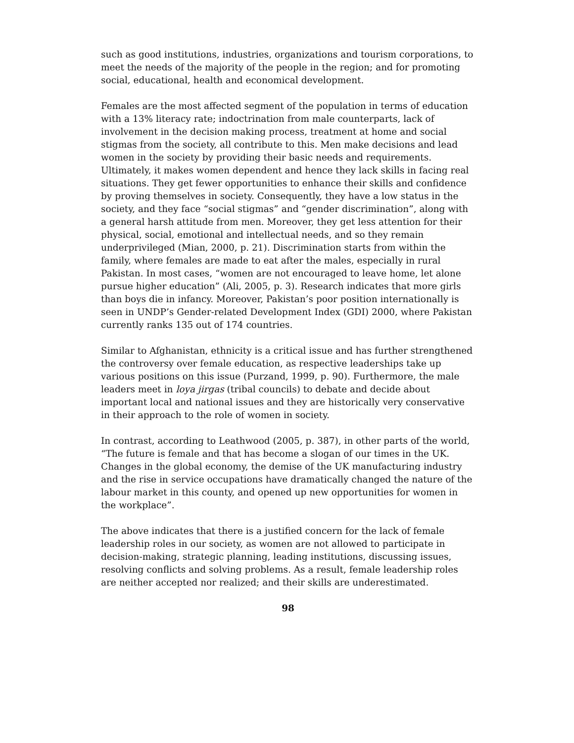such as good institutions, industries, organizations and tourism corporations, to meet the needs of the majority of the people in the region; and for promoting social, educational, health and economical development.
Females are the most affected segment of the population in terms of education with a 13% literacy rate; indoctrination from male counterparts, lack of involvement in the decision making process, treatment at home and social stigmas from the society, all contribute to this. Men make decisions and lead women in the society by providing their basic needs and requirements. Ultimately, it makes women dependent and hence they lack skills in facing real situations. They get fewer opportunities to enhance their skills and confidence by proving themselves in society. Consequently, they have a low status in the society, and they face “social stigmas” and “gender discrimination”, along with a general harsh attitude from men. Moreover, they get less attention for their physical, social, emotional and intellectual needs, and so they remain underprivileged (Mian, 2000, p. 21). Discrimination starts from within the family, where females are made to eat after the males, especially in rural Pakistan. In most cases, “women are not encouraged to leave home, let alone pursue higher education” (Ali, 2005, p. 3). Research indicates that more girls than boys die in infancy. Moreover, Pakistan’s poor position internationally is seen in UNDP’s Gender-related Development Index (GDI) 2000, where Pakistan currently ranks 135 out of 174 countries.
Similar to Afghanistan, ethnicity is a critical issue and has further strengthened the controversy over female education, as respective leaderships take up various positions on this issue (Purzand, 1999, p. 90). Furthermore, the male leaders meet in loya jirgas (tribal councils) to debate and decide about important local and national issues and they are historically very conservative in their approach to the role of women in society.
In contrast, according to Leathwood (2005, p. 387), in other parts of the world, “The future is female and that has become a slogan of our times in the UK. Changes in the global economy, the demise of the UK manufacturing industry and the rise in service occupations have dramatically changed the nature of the labour market in this county, and opened up new opportunities for women in the workplace”.
The above indicates that there is a justified concern for the lack of female leadership roles in our society, as women are not allowed to participate in decision-making, strategic planning, leading institutions, discussing issues, resolving conflicts and solving problems. As a result, female leadership roles are neither accepted nor realized; and their skills are underestimated.
98